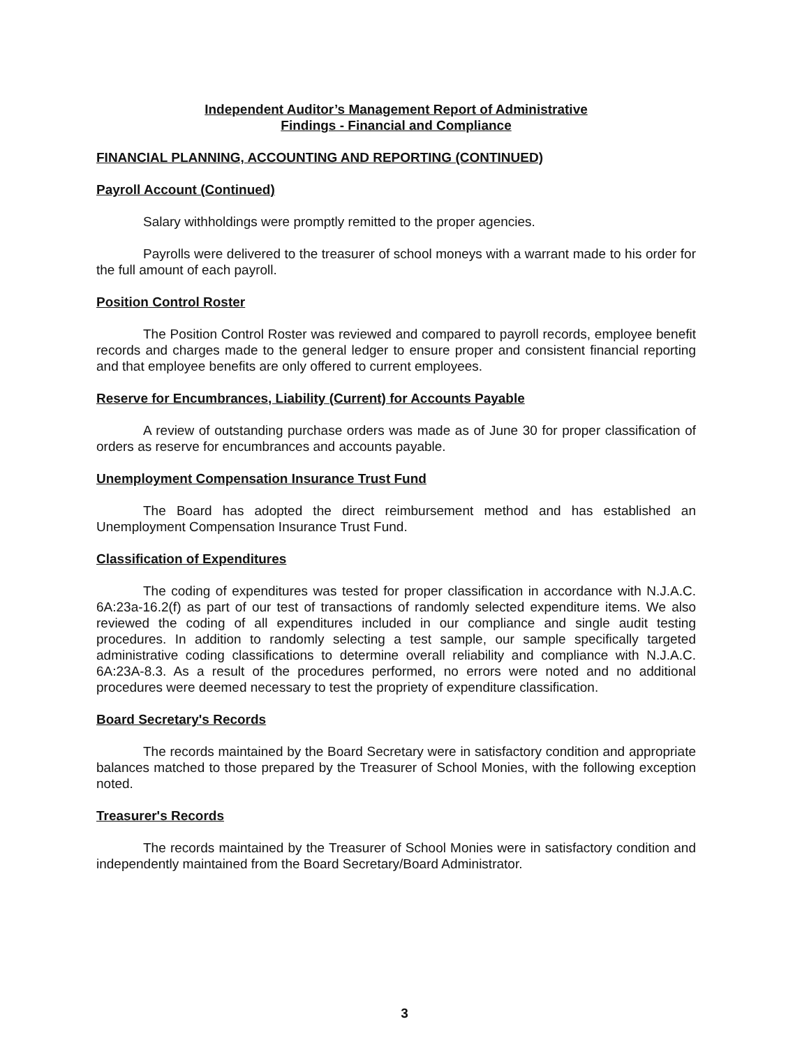Independent Auditor’s Management Report of Administrative
Findings - Financial and Compliance
FINANCIAL PLANNING, ACCOUNTING AND REPORTING (CONTINUED)
Payroll Account (Continued)
Salary withholdings were promptly remitted to the proper agencies.
Payrolls were delivered to the treasurer of school moneys with a warrant made to his order for the full amount of each payroll.
Position Control Roster
The Position Control Roster was reviewed and compared to payroll records, employee benefit records and charges made to the general ledger to ensure proper and consistent financial reporting and that employee benefits are only offered to current employees.
Reserve for Encumbrances, Liability (Current) for Accounts Payable
A review of outstanding purchase orders was made as of June 30 for proper classification of orders as reserve for encumbrances and accounts payable.
Unemployment Compensation Insurance Trust Fund
The Board has adopted the direct reimbursement method and has established an Unemployment Compensation Insurance Trust Fund.
Classification of Expenditures
The coding of expenditures was tested for proper classification in accordance with N.J.A.C. 6A:23a-16.2(f) as part of our test of transactions of randomly selected expenditure items. We also reviewed the coding of all expenditures included in our compliance and single audit testing procedures. In addition to randomly selecting a test sample, our sample specifically targeted administrative coding classifications to determine overall reliability and compliance with N.J.A.C. 6A:23A-8.3. As a result of the procedures performed, no errors were noted and no additional procedures were deemed necessary to test the propriety of expenditure classification.
Board Secretary's Records
The records maintained by the Board Secretary were in satisfactory condition and appropriate balances matched to those prepared by the Treasurer of School Monies, with the following exception noted.
Treasurer's Records
The records maintained by the Treasurer of School Monies were in satisfactory condition and independently maintained from the Board Secretary/Board Administrator.
3